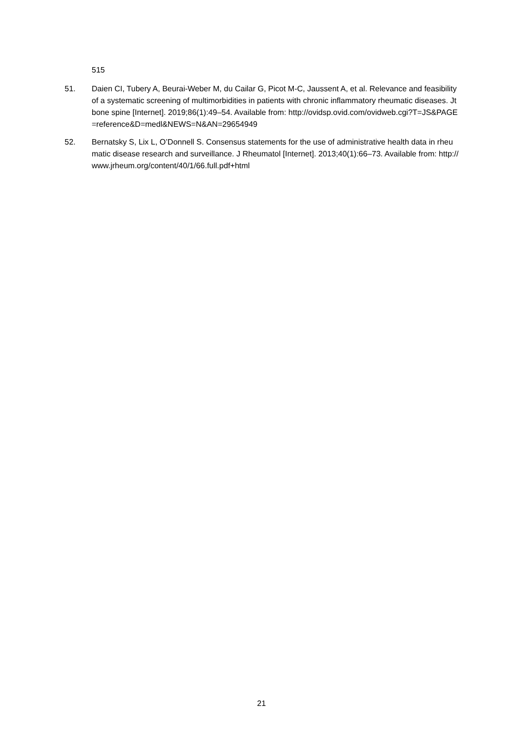515
51. Daien CI, Tubery A, Beurai-Weber M, du Cailar G, Picot M-C, Jaussent A, et al. Relevance and feasibility of a systematic screening of multimorbidities in patients with chronic inflammatory rheumatic diseases. Jt bone spine [Internet]. 2019;86(1):49–54. Available from: http://ovidsp.ovid.com/ovidweb.cgi?T=JS&PAGE=reference&D=medl&NEWS=N&AN=29654949
52. Bernatsky S, Lix L, O’Donnell S. Consensus statements for the use of administrative health data in rheumatic disease research and surveillance. J Rheumatol [Internet]. 2013;40(1):66–73. Available from: http://www.jrheum.org/content/40/1/66.full.pdf+html
21